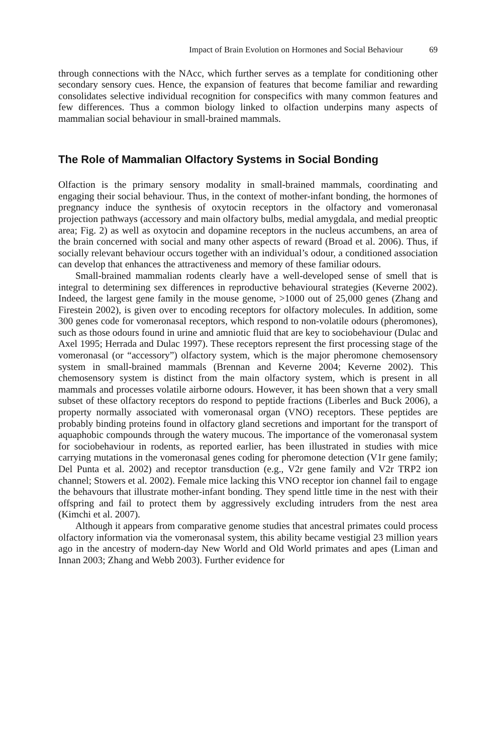Impact of Brain Evolution on Hormones and Social Behaviour 69
through connections with the NAcc, which further serves as a template for conditioning other secondary sensory cues. Hence, the expansion of features that become familiar and rewarding consolidates selective individual recognition for conspecifics with many common features and few differences. Thus a common biology linked to olfaction underpins many aspects of mammalian social behaviour in small-brained mammals.
The Role of Mammalian Olfactory Systems in Social Bonding
Olfaction is the primary sensory modality in small-brained mammals, coordinating and engaging their social behaviour. Thus, in the context of mother-infant bonding, the hormones of pregnancy induce the synthesis of oxytocin receptors in the olfactory and vomeronasal projection pathways (accessory and main olfactory bulbs, medial amygdala, and medial preoptic area; Fig. 2) as well as oxytocin and dopamine receptors in the nucleus accumbens, an area of the brain concerned with social and many other aspects of reward (Broad et al. 2006). Thus, if socially relevant behaviour occurs together with an individual’s odour, a conditioned association can develop that enhances the attractiveness and memory of these familiar odours.
Small-brained mammalian rodents clearly have a well-developed sense of smell that is integral to determining sex differences in reproductive behavioural strategies (Keverne 2002). Indeed, the largest gene family in the mouse genome, >1000 out of 25,000 genes (Zhang and Firestein 2002), is given over to encoding receptors for olfactory molecules. In addition, some 300 genes code for vomeronasal receptors, which respond to non-volatile odours (pheromones), such as those odours found in urine and amniotic fluid that are key to sociobehaviour (Dulac and Axel 1995; Herrada and Dulac 1997). These receptors represent the first processing stage of the vomeronasal (or “accessory”) olfactory system, which is the major pheromone chemosensory system in small-brained mammals (Brennan and Keverne 2004; Keverne 2002). This chemosensory system is distinct from the main olfactory system, which is present in all mammals and processes volatile airborne odours. However, it has been shown that a very small subset of these olfactory receptors do respond to peptide fractions (Liberles and Buck 2006), a property normally associated with vomeronasal organ (VNO) receptors. These peptides are probably binding proteins found in olfactory gland secretions and important for the transport of aquaphobic compounds through the watery mucous. The importance of the vomeronasal system for sociobehaviour in rodents, as reported earlier, has been illustrated in studies with mice carrying mutations in the vomeronasal genes coding for pheromone detection (V1r gene family; Del Punta et al. 2002) and receptor transduction (e.g., V2r gene family and V2r TRP2 ion channel; Stowers et al. 2002). Female mice lacking this VNO receptor ion channel fail to engage the behavours that illustrate mother-infant bonding. They spend little time in the nest with their offspring and fail to protect them by aggressively excluding intruders from the nest area (Kimchi et al. 2007).
Although it appears from comparative genome studies that ancestral primates could process olfactory information via the vomeronasal system, this ability became vestigial 23 million years ago in the ancestry of modern-day New World and Old World primates and apes (Liman and Innan 2003; Zhang and Webb 2003). Further evidence for